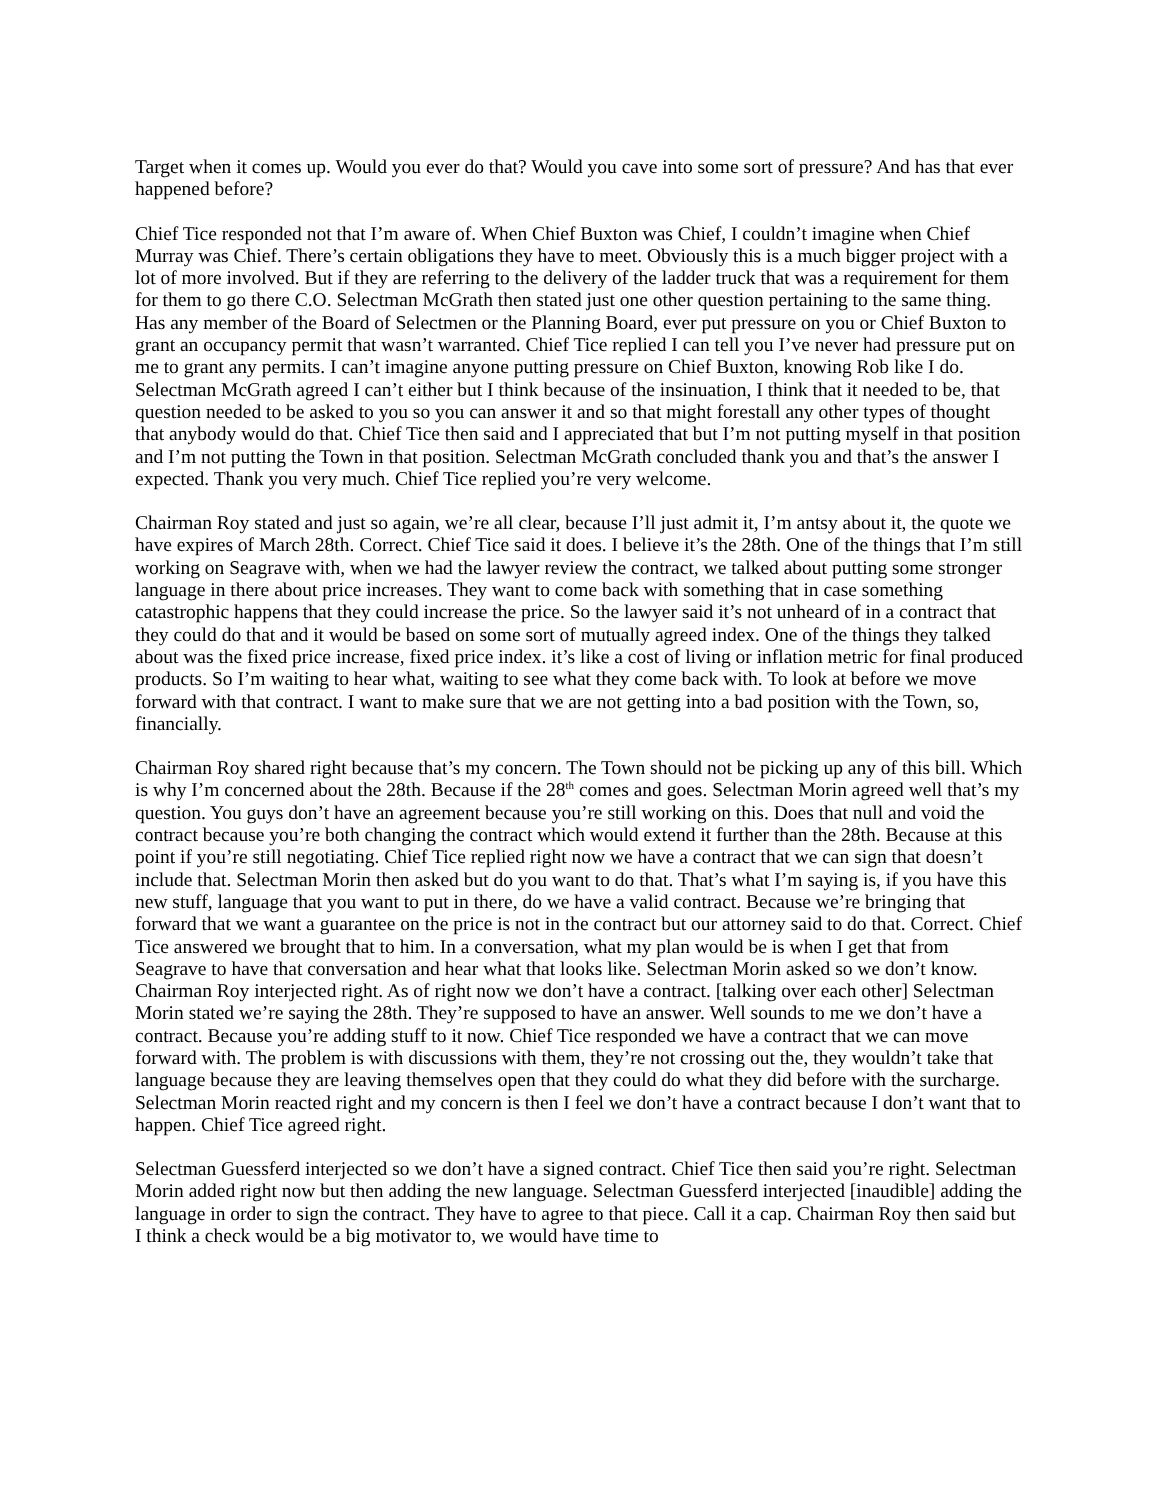Target when it comes up. Would you ever do that? Would you cave into some sort of pressure? And has that ever happened before?
Chief Tice responded not that I’m aware of. When Chief Buxton was Chief, I couldn’t imagine when Chief Murray was Chief. There’s certain obligations they have to meet. Obviously this is a much bigger project with a lot of more involved. But if they are referring to the delivery of the ladder truck that was a requirement for them for them to go there C.O. Selectman McGrath then stated just one other question pertaining to the same thing. Has any member of the Board of Selectmen or the Planning Board, ever put pressure on you or Chief Buxton to grant an occupancy permit that wasn’t warranted. Chief Tice replied I can tell you I’ve never had pressure put on me to grant any permits. I can’t imagine anyone putting pressure on Chief Buxton, knowing Rob like I do. Selectman McGrath agreed I can’t either but I think because of the insinuation, I think that it needed to be, that question needed to be asked to you so you can answer it and so that might forestall any other types of thought that anybody would do that. Chief Tice then said and I appreciated that but I’m not putting myself in that position and I’m not putting the Town in that position. Selectman McGrath concluded thank you and that’s the answer I expected. Thank you very much. Chief Tice replied you’re very welcome.
Chairman Roy stated and just so again, we’re all clear, because I’ll just admit it, I’m antsy about it, the quote we have expires of March 28th. Correct. Chief Tice said it does. I believe it’s the 28th. One of the things that I’m still working on Seagrave with, when we had the lawyer review the contract, we talked about putting some stronger language in there about price increases. They want to come back with something that in case something catastrophic happens that they could increase the price. So the lawyer said it’s not unheard of in a contract that they could do that and it would be based on some sort of mutually agreed index. One of the things they talked about was the fixed price increase, fixed price index. it’s like a cost of living or inflation metric for final produced products. So I’m waiting to hear what, waiting to see what they come back with. To look at before we move forward with that contract. I want to make sure that we are not getting into a bad position with the Town, so, financially.
Chairman Roy shared right because that’s my concern. The Town should not be picking up any of this bill. Which is why I’m concerned about the 28th. Because if the 28<sup>th</sup> comes and goes. Selectman Morin agreed well that’s my question. You guys don’t have an agreement because you’re still working on this. Does that null and void the contract because you’re both changing the contract which would extend it further than the 28th. Because at this point if you’re still negotiating. Chief Tice replied right now we have a contract that we can sign that doesn’t include that. Selectman Morin then asked but do you want to do that. That’s what I’m saying is, if you have this new stuff, language that you want to put in there, do we have a valid contract. Because we’re bringing that forward that we want a guarantee on the price is not in the contract but our attorney said to do that. Correct. Chief Tice answered we brought that to him. In a conversation, what my plan would be is when I get that from Seagrave to have that conversation and hear what that looks like. Selectman Morin asked so we don’t know. Chairman Roy interjected right. As of right now we don’t have a contract. [talking over each other] Selectman Morin stated we’re saying the 28th. They’re supposed to have an answer. Well sounds to me we don’t have a contract. Because you’re adding stuff to it now. Chief Tice responded we have a contract that we can move forward with. The problem is with discussions with them, they’re not crossing out the, they wouldn’t take that language because they are leaving themselves open that they could do what they did before with the surcharge. Selectman Morin reacted right and my concern is then I feel we don’t have a contract because I don’t want that to happen. Chief Tice agreed right.
Selectman Guessferd interjected so we don’t have a signed contract. Chief Tice then said you’re right. Selectman Morin added right now but then adding the new language. Selectman Guessferd interjected [inaudible] adding the language in order to sign the contract. They have to agree to that piece. Call it a cap. Chairman Roy then said but I think a check would be a big motivator to, we would have time to